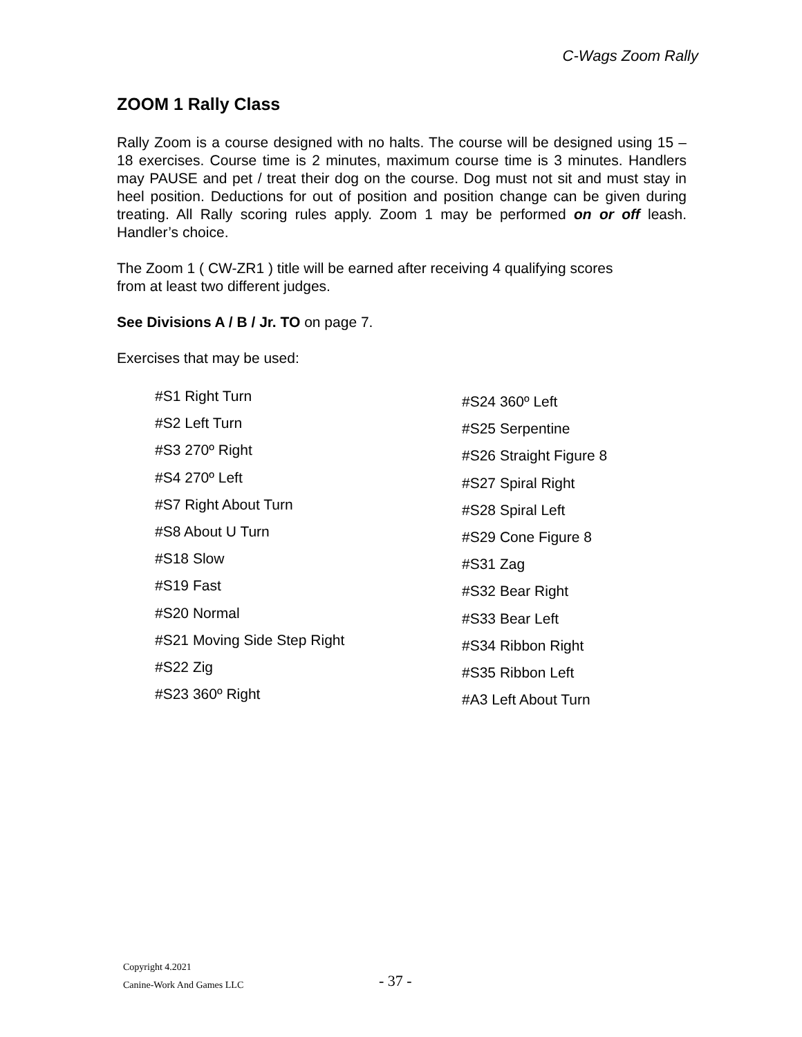C-Wags Zoom Rally
ZOOM 1 Rally Class
Rally Zoom is a course designed with no halts. The course will be designed using 15 – 18 exercises. Course time is 2 minutes, maximum course time is 3 minutes. Handlers may PAUSE and pet / treat their dog on the course. Dog must not sit and must stay in heel position. Deductions for out of position and position change can be given during treating. All Rally scoring rules apply. Zoom 1 may be performed on or off leash. Handler’s choice.
The Zoom 1 ( CW-ZR1 ) title will be earned after receiving 4 qualifying scores
from at least two different judges.
See Divisions A / B / Jr. TO on page 7.
Exercises that may be used:
#S1 Right Turn
#S2 Left Turn
#S3 270º Right
#S4 270º Left
#S7 Right About Turn
#S8 About U Turn
#S18 Slow
#S19 Fast
#S20 Normal
#S21 Moving Side Step Right
#S22 Zig
#S23 360º Right
#S24 360º Left
#S25 Serpentine
#S26 Straight Figure 8
#S27 Spiral Right
#S28 Spiral Left
#S29 Cone Figure 8
#S31 Zag
#S32 Bear Right
#S33 Bear Left
#S34 Ribbon Right
#S35 Ribbon Left
#A3 Left About Turn
Copyright 4.2021
Canine-Work And Games LLC
- 37 -